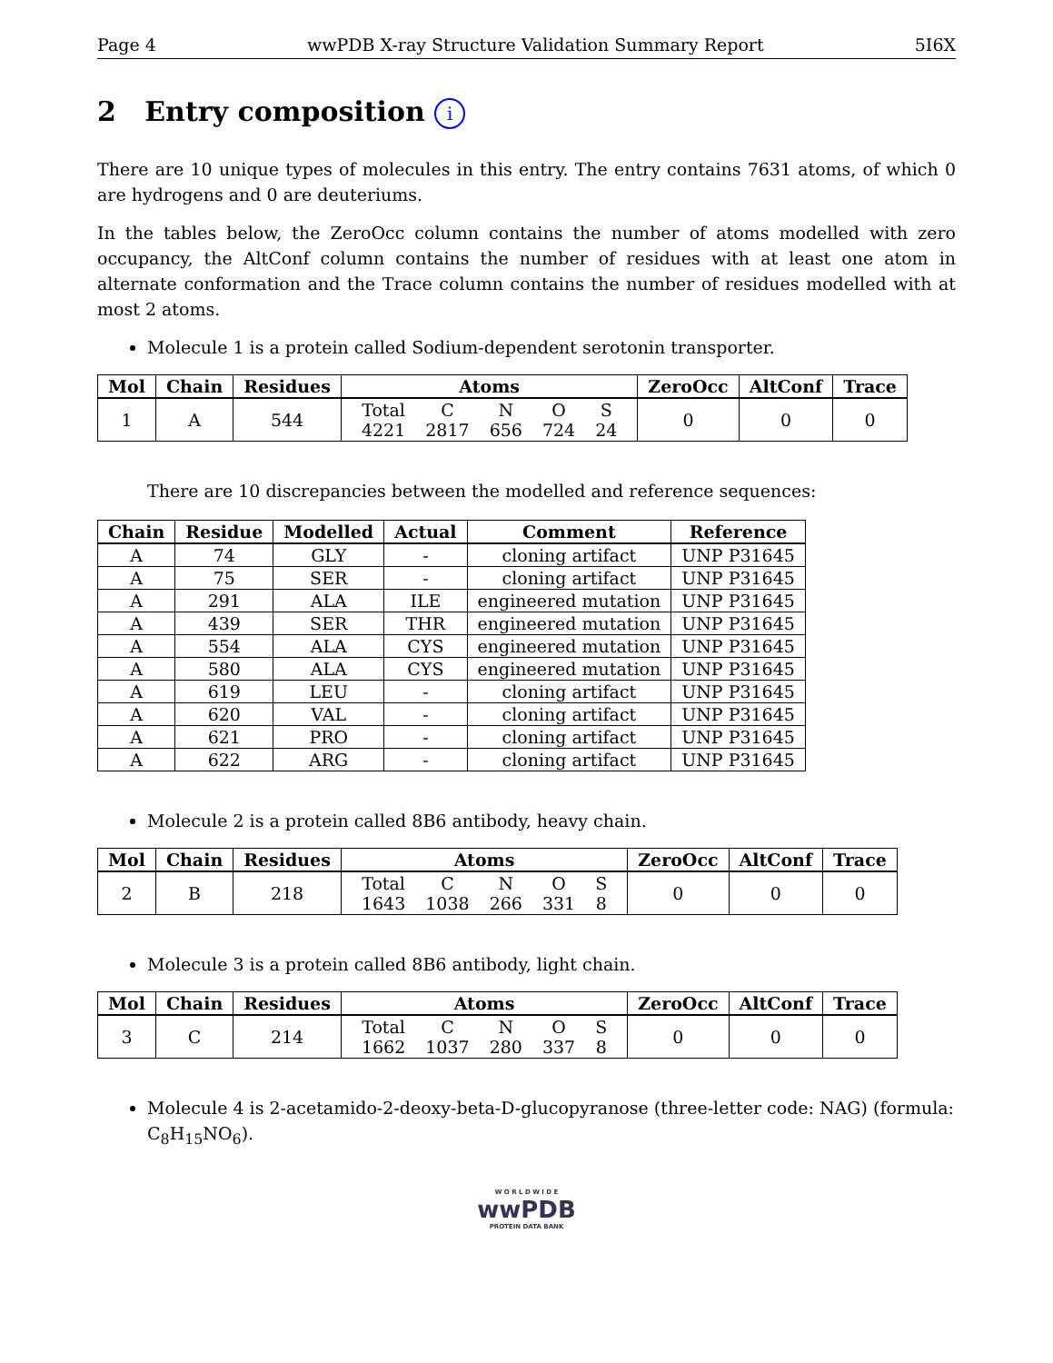Page 4 wwPDB X-ray Structure Validation Summary Report 5I6X
2 Entry composition i
There are 10 unique types of molecules in this entry. The entry contains 7631 atoms, of which 0 are hydrogens and 0 are deuteriums.
In the tables below, the ZeroOcc column contains the number of atoms modelled with zero occupancy, the AltConf column contains the number of residues with at least one atom in alternate conformation and the Trace column contains the number of residues modelled with at most 2 atoms.
Molecule 1 is a protein called Sodium-dependent serotonin transporter.
| Mol | Chain | Residues | Atoms | ZeroOcc | AltConf | Trace |
| --- | --- | --- | --- | --- | --- | --- |
| 1 | A | 544 | / Total / C / N / O / S / / 4221 / 2817 / 656 / 724 / 24 / | 0 | 0 | 0 |
There are 10 discrepancies between the modelled and reference sequences:
| Chain | Residue | Modelled | Actual | Comment | Reference |
| --- | --- | --- | --- | --- | --- |
| A | 74 | GLY | - | cloning artifact | UNP P31645 |
| A | 75 | SER | - | cloning artifact | UNP P31645 |
| A | 291 | ALA | ILE | engineered mutation | UNP P31645 |
| A | 439 | SER | THR | engineered mutation | UNP P31645 |
| A | 554 | ALA | CYS | engineered mutation | UNP P31645 |
| A | 580 | ALA | CYS | engineered mutation | UNP P31645 |
| A | 619 | LEU | - | cloning artifact | UNP P31645 |
| A | 620 | VAL | - | cloning artifact | UNP P31645 |
| A | 621 | PRO | - | cloning artifact | UNP P31645 |
| A | 622 | ARG | - | cloning artifact | UNP P31645 |
Molecule 2 is a protein called 8B6 antibody, heavy chain.
| Mol | Chain | Residues | Atoms | ZeroOcc | AltConf | Trace |
| --- | --- | --- | --- | --- | --- | --- |
| 2 | B | 218 | / Total / C / N / O / S / / 1643 / 1038 / 266 / 331 / 8 / | 0 | 0 | 0 |
Molecule 3 is a protein called 8B6 antibody, light chain.
| Mol | Chain | Residues | Atoms | ZeroOcc | AltConf | Trace |
| --- | --- | --- | --- | --- | --- | --- |
| 3 | C | 214 | / Total / C / N / O / S / / 1662 / 1037 / 280 / 337 / 8 / | 0 | 0 | 0 |
Molecule 4 is 2-acetamido-2-deoxy-beta-D-glucopyranose (three-letter code: NAG) (formula: C<sub>8</sub>H<sub>15</sub>NO<sub>6</sub>).
W O R L D W I D E
wwPDB
PROTEIN DATA BANK